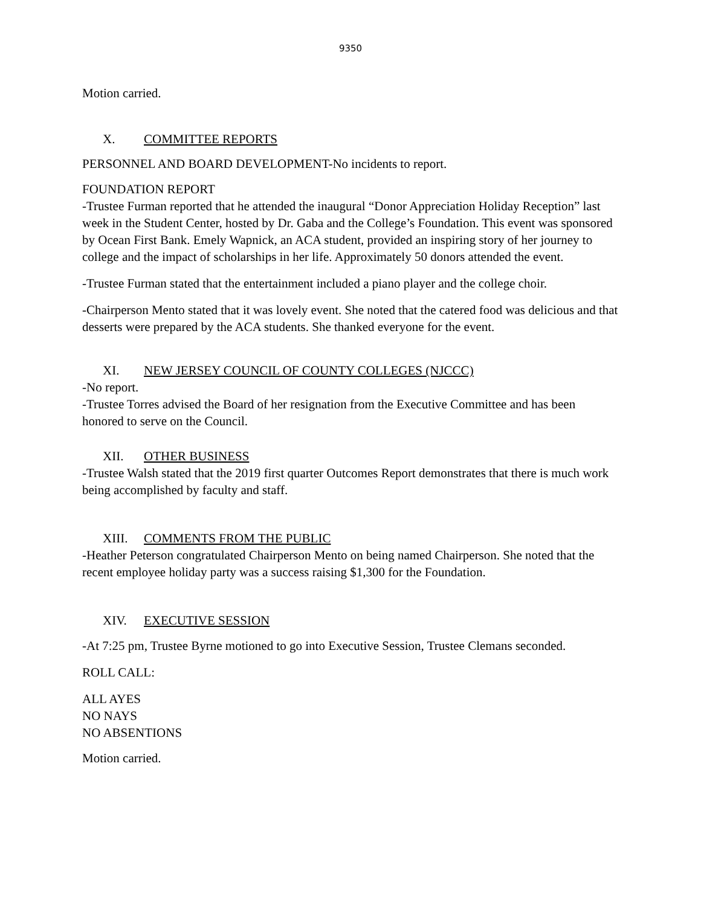9350
Motion carried.
X. COMMITTEE REPORTS
PERSONNEL AND BOARD DEVELOPMENT-No incidents to report.
FOUNDATION REPORT
-Trustee Furman reported that he attended the inaugural “Donor Appreciation Holiday Reception” last week in the Student Center, hosted by Dr. Gaba and the College’s Foundation. This event was sponsored by Ocean First Bank. Emely Wapnick, an ACA student, provided an inspiring story of her journey to college and the impact of scholarships in her life. Approximately 50 donors attended the event.
-Trustee Furman stated that the entertainment included a piano player and the college choir.
-Chairperson Mento stated that it was lovely event. She noted that the catered food was delicious and that desserts were prepared by the ACA students. She thanked everyone for the event.
XI. NEW JERSEY COUNCIL OF COUNTY COLLEGES (NJCCC)
-No report.
-Trustee Torres advised the Board of her resignation from the Executive Committee and has been honored to serve on the Council.
XII. OTHER BUSINESS
-Trustee Walsh stated that the 2019 first quarter Outcomes Report demonstrates that there is much work being accomplished by faculty and staff.
XIII. COMMENTS FROM THE PUBLIC
-Heather Peterson congratulated Chairperson Mento on being named Chairperson. She noted that the recent employee holiday party was a success raising $1,300 for the Foundation.
XIV. EXECUTIVE SESSION
-At 7:25 pm, Trustee Byrne motioned to go into Executive Session, Trustee Clemans seconded.
ROLL CALL:
ALL AYES
NO NAYS
NO ABSENTIONS
Motion carried.